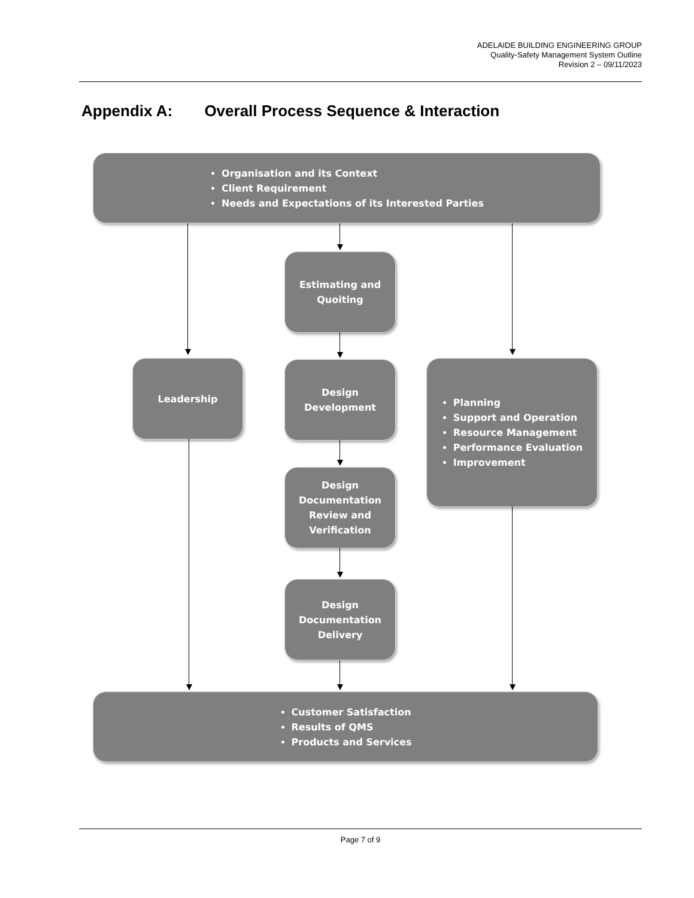ADELAIDE BUILDING ENGINEERING GROUP
Quality-Safety Management System Outline
Revision 2 – 09/11/2023
Appendix A: Overall Process Sequence & Interaction
Organisation and its Context
Client Requirement
Needs and Expectations of its Interested Parties
Estimating and
Quoiting
Leadership
Design
Development
Planning
Support and Operation
Resource Management
Performance Evaluation
Improvement
Design
Documentation
Review and
Verification
Design
Documentation
Delivery
Customer Satisfaction
Results of QMS
Products and Services
Page 7 of 9